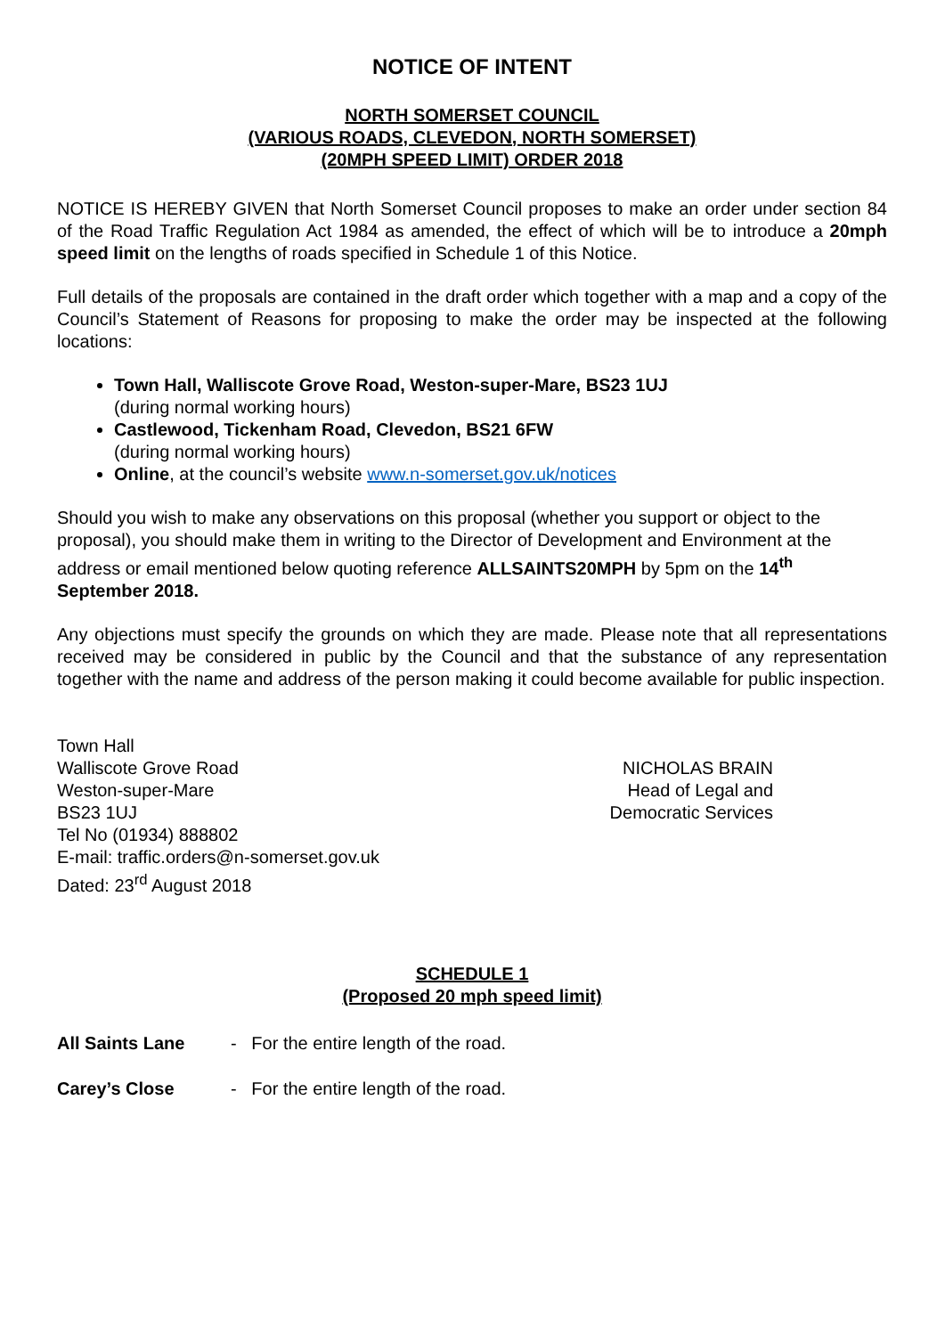NOTICE OF INTENT
NORTH SOMERSET COUNCIL
(VARIOUS ROADS, CLEVEDON, NORTH SOMERSET)
(20MPH SPEED LIMIT) ORDER 2018
NOTICE IS HEREBY GIVEN that North Somerset Council proposes to make an order under section 84 of the Road Traffic Regulation Act 1984 as amended, the effect of which will be to introduce a 20mph speed limit on the lengths of roads specified in Schedule 1 of this Notice.
Full details of the proposals are contained in the draft order which together with a map and a copy of the Council’s Statement of Reasons for proposing to make the order may be inspected at the following locations:
Town Hall, Walliscote Grove Road, Weston-super-Mare, BS23 1UJ
(during normal working hours)
Castlewood, Tickenham Road, Clevedon, BS21 6FW
(during normal working hours)
Online, at the council’s website www.n-somerset.gov.uk/notices
Should you wish to make any observations on this proposal (whether you support or object to the proposal), you should make them in writing to the Director of Development and Environment at the address or email mentioned below quoting reference ALLSAINTS20MPH by 5pm on the 14<sup>th</sup> September 2018.
Any objections must specify the grounds on which they are made. Please note that all representations received may be considered in public by the Council and that the substance of any representation together with the name and address of the person making it could become available for public inspection.
Town Hall
Walliscote Grove Road
Weston-super-Mare
BS23 1UJ
Tel No (01934) 888802
E-mail: traffic.orders@n-somerset.gov.uk
Dated: 23<sup>rd</sup> August 2018
NICHOLAS BRAIN
Head of Legal and
Democratic Services
SCHEDULE 1
(Proposed 20 mph speed limit)
All Saints Lane - For the entire length of the road.
Carey’s Close - For the entire length of the road.